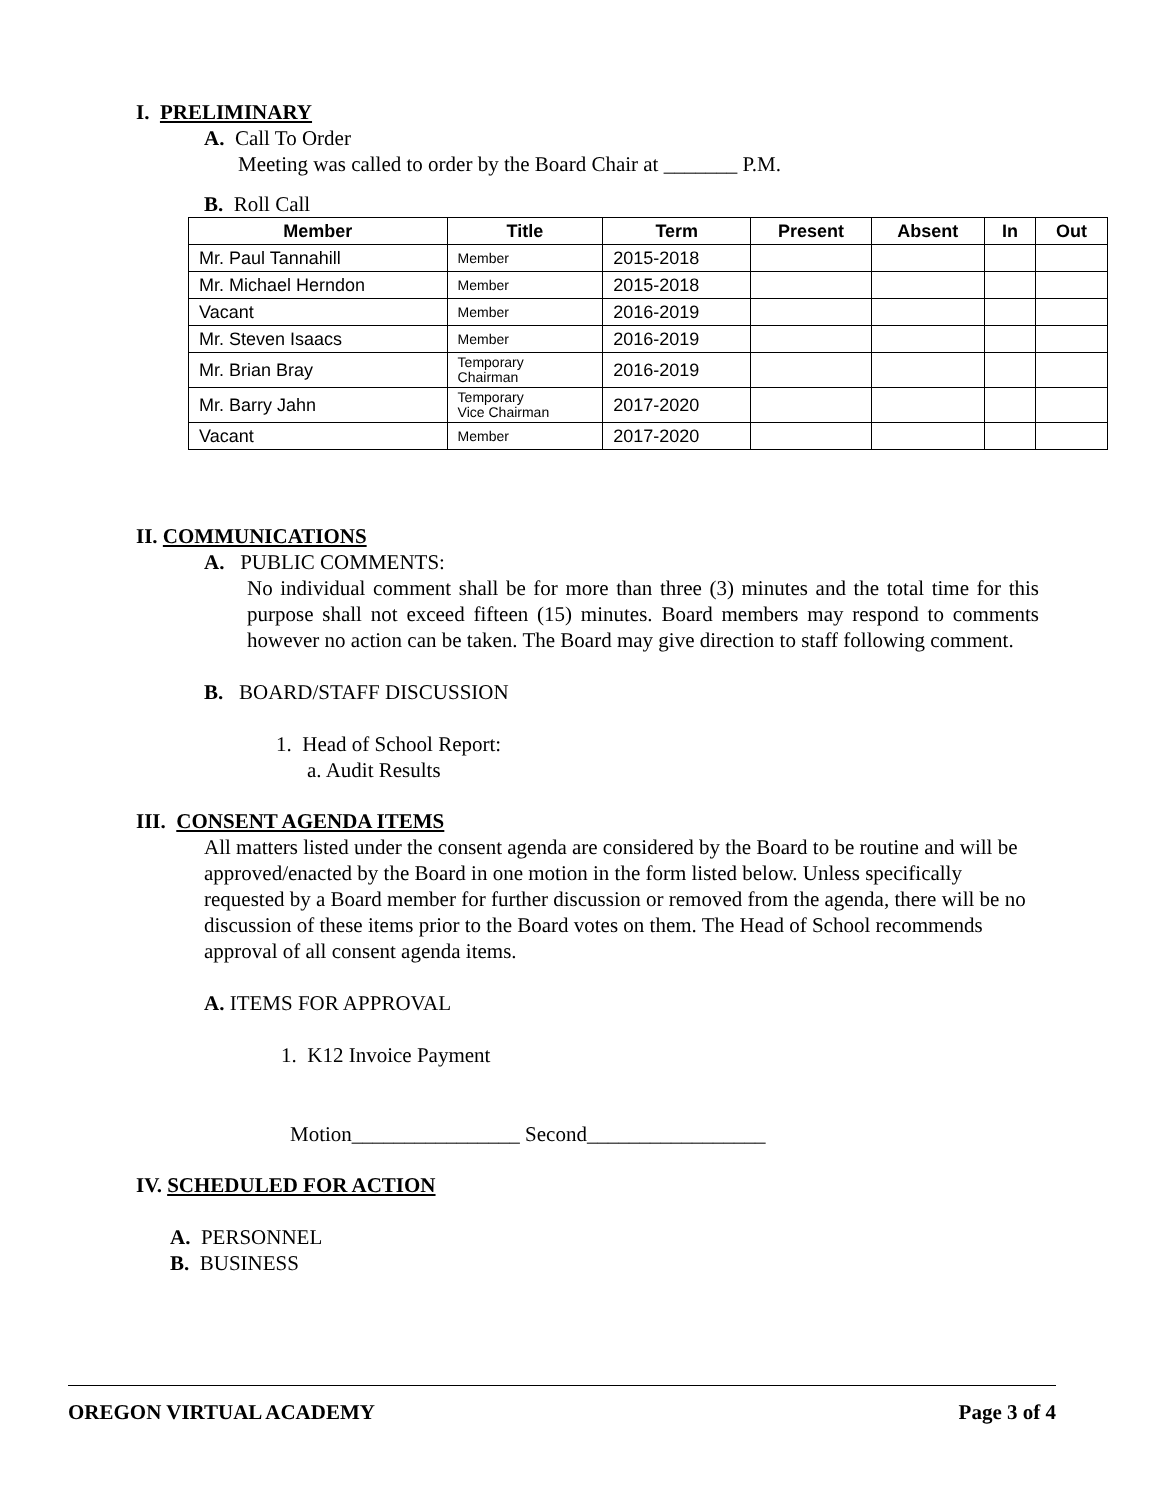I. PRELIMINARY
A. Call To Order
Meeting was called to order by the Board Chair at _______ P.M.
B. Roll Call
| Member | Title | Term | Present | Absent | In | Out |
| --- | --- | --- | --- | --- | --- | --- |
| Mr. Paul Tannahill | Member | 2015-2018 | | | | |
| Mr. Michael Herndon | Member | 2015-2018 | | | | |
| Vacant | Member | 2016-2019 | | | | |
| Mr. Steven Isaacs | Member | 2016-2019 | | | | |
| Mr. Brian Bray | Temporary Chairman | 2016-2019 | | | | |
| Mr. Barry Jahn | Temporary Vice Chairman | 2017-2020 | | | | |
| Vacant | Member | 2017-2020 | | | | |
II. COMMUNICATIONS
A. PUBLIC COMMENTS:
No individual comment shall be for more than three (3) minutes and the total time for this purpose shall not exceed fifteen (15) minutes. Board members may respond to comments however no action can be taken. The Board may give direction to staff following comment.
B. BOARD/STAFF DISCUSSION
1. Head of School Report:
a. Audit Results
III. CONSENT AGENDA ITEMS
All matters listed under the consent agenda are considered by the Board to be routine and will be approved/enacted by the Board in one motion in the form listed below. Unless specifically requested by a Board member for further discussion or removed from the agenda, there will be no discussion of these items prior to the Board votes on them. The Head of School recommends approval of all consent agenda items.
A. ITEMS FOR APPROVAL
1. K12 Invoice Payment
Motion________________ Second_________________
IV. SCHEDULED FOR ACTION
A. PERSONNEL
B. BUSINESS
OREGON VIRTUAL ACADEMY Page 3 of 4